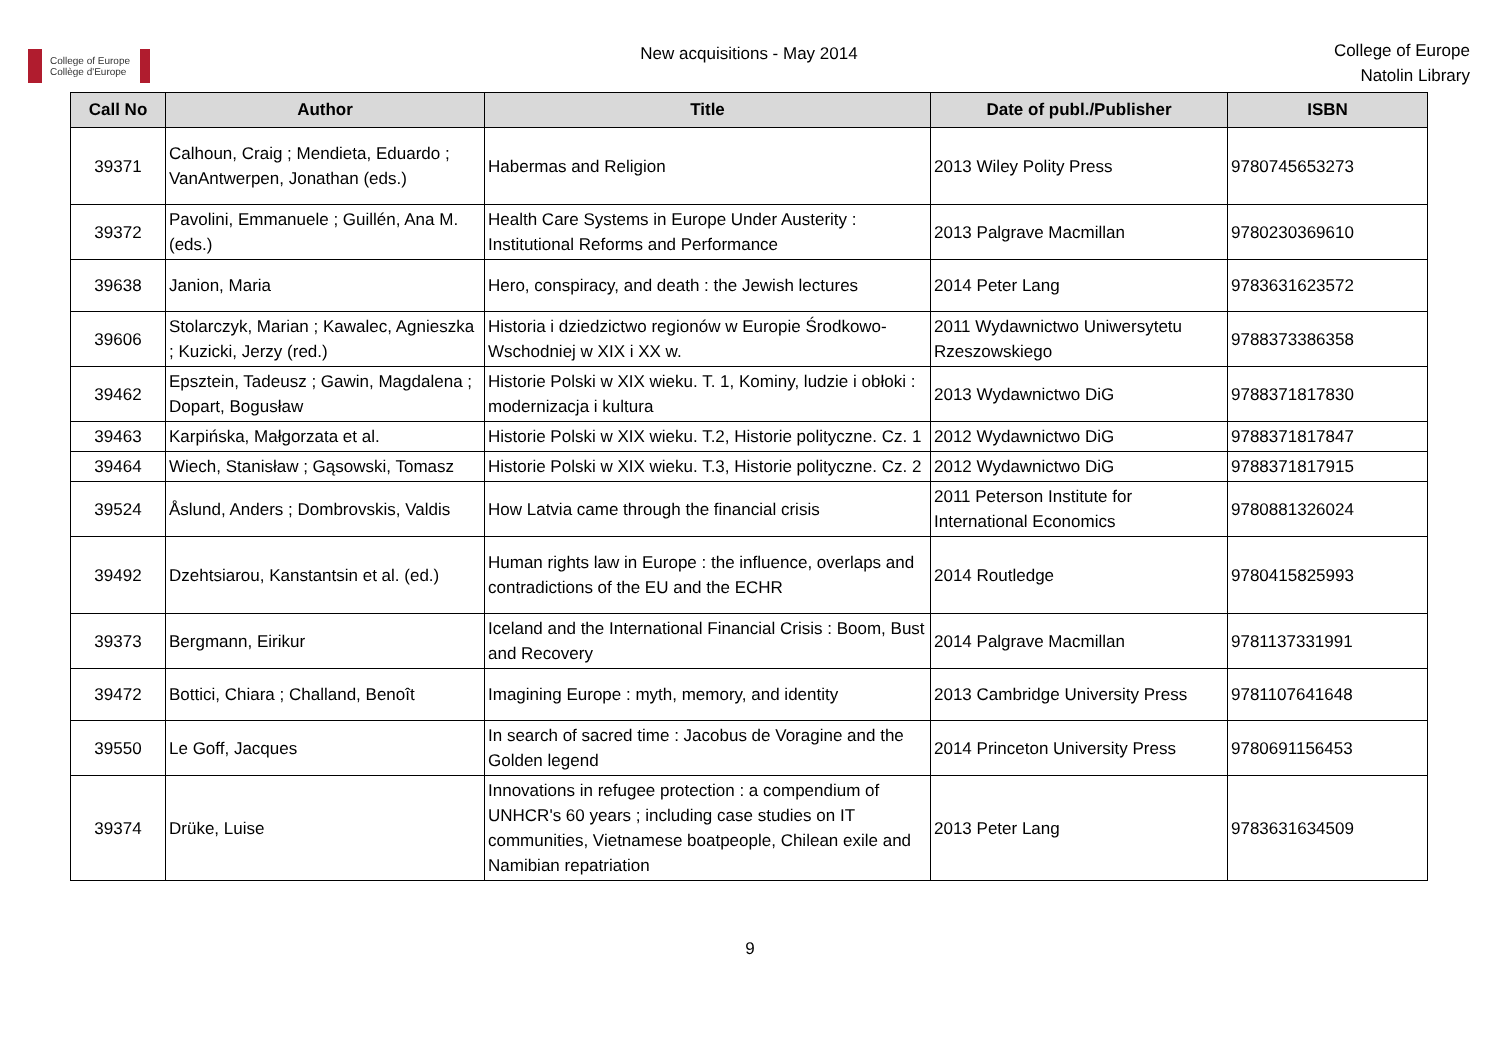College of Europe
Collège d'Europe
New acquisitions - May 2014
College of Europe
Natolin Library
| Call No | Author | Title | Date of publ./Publisher | ISBN |
| --- | --- | --- | --- | --- |
| 39371 | Calhoun, Craig ; Mendieta, Eduardo ; VanAntwerpen, Jonathan (eds.) | Habermas and Religion | 2013 Wiley Polity Press | 9780745653273 |
| 39372 | Pavolini, Emmanuele ; Guillén, Ana M. (eds.) | Health Care Systems in Europe Under Austerity : Institutional Reforms and Performance | 2013 Palgrave Macmillan | 9780230369610 |
| 39638 | Janion, Maria | Hero, conspiracy, and death : the Jewish lectures | 2014 Peter Lang | 9783631623572 |
| 39606 | Stolarczyk, Marian ; Kawalec, Agnieszka ; Kuzicki, Jerzy (red.) | Historia i dziedzictwo regionów w Europie Środkowo-Wschodniej w XIX i XX w. | 2011 Wydawnictwo Uniwersytetu Rzeszowskiego | 9788373386358 |
| 39462 | Epsztein, Tadeusz ; Gawin, Magdalena ; Dopart, Bogusław | Historie Polski w XIX wieku. T. 1, Kominy, ludzie i obłoki : modernizacja i kultura | 2013 Wydawnictwo DiG | 9788371817830 |
| 39463 | Karpińska, Małgorzata et al. | Historie Polski w XIX wieku. T.2, Historie polityczne. Cz. 1 | 2012 Wydawnictwo DiG | 9788371817847 |
| 39464 | Wiech, Stanisław ; Gąsowski, Tomasz | Historie Polski w XIX wieku. T.3, Historie polityczne. Cz. 2 | 2012 Wydawnictwo DiG | 9788371817915 |
| 39524 | Åslund, Anders ; Dombrovskis, Valdis | How Latvia came through the financial crisis | 2011 Peterson Institute for International Economics | 9780881326024 |
| 39492 | Dzehtsiarou, Kanstantsin et al. (ed.) | Human rights law in Europe : the influence, overlaps and contradictions of the EU and the ECHR | 2014 Routledge | 9780415825993 |
| 39373 | Bergmann, Eirikur | Iceland and the International Financial Crisis : Boom, Bust and Recovery | 2014 Palgrave Macmillan | 9781137331991 |
| 39472 | Bottici, Chiara ; Challand, Benoît | Imagining Europe : myth, memory, and identity | 2013 Cambridge University Press | 9781107641648 |
| 39550 | Le Goff, Jacques | In search of sacred time : Jacobus de Voragine and the Golden legend | 2014 Princeton University Press | 9780691156453 |
| 39374 | Drüke, Luise | Innovations in refugee protection : a compendium of UNHCR's 60 years ; including case studies on IT communities, Vietnamese boatpeople, Chilean exile and Namibian repatriation | 2013 Peter Lang | 9783631634509 |
9